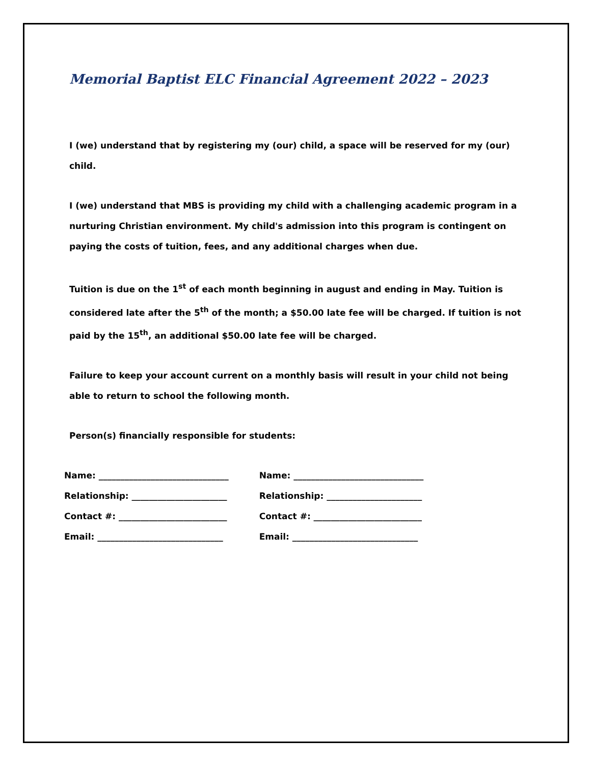Memorial Baptist ELC Financial Agreement 2022 – 2023
I (we) understand that by registering my (our) child, a space will be reserved for my (our) child.
I (we) understand that MBS is providing my child with a challenging academic program in a nurturing Christian environment. My child's admission into this program is contingent on paying the costs of tuition, fees, and any additional charges when due.
Tuition is due on the 1<sup>st</sup> of each month beginning in august and ending in May. Tuition is considered late after the 5<sup>th</sup> of the month; a $50.00 late fee will be charged. If tuition is not paid by the 15<sup>th</sup>, an additional $50.00 late fee will be charged.
Failure to keep your account current on a monthly basis will result in your child not being able to return to school the following month.
Person(s) financially responsible for students:
Name: ______________________________
Relationship: ______________________
Contact #: _________________________
Email: _____________________________
Name: ______________________________
Relationship: ______________________
Contact #: _________________________
Email: _____________________________